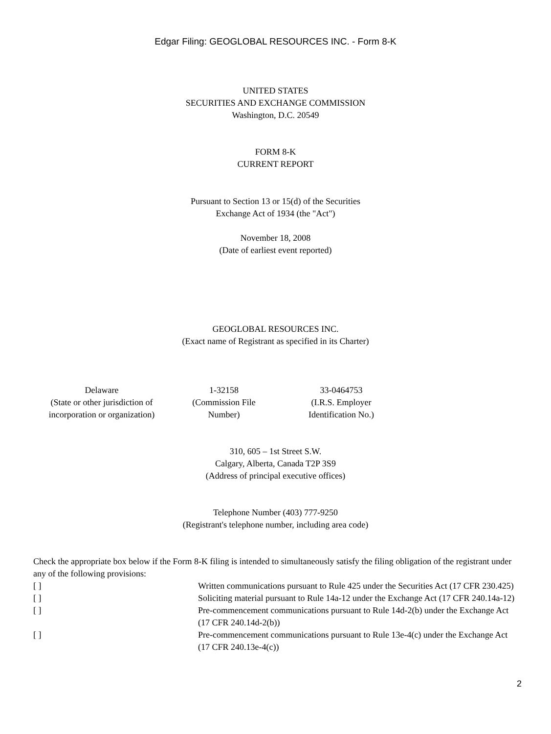Edgar Filing: GEOGLOBAL RESOURCES INC. - Form 8-K
UNITED STATES
SECURITIES AND EXCHANGE COMMISSION
Washington, D.C. 20549
FORM 8-K
CURRENT REPORT
Pursuant to Section 13 or 15(d) of the Securities
Exchange Act of 1934 (the "Act")
November 18, 2008
(Date of earliest event reported)
GEOGLOBAL RESOURCES INC.
(Exact name of Registrant as specified in its Charter)
| Delaware (State or other jurisdiction of incorporation or organization) | 1-32158 (Commission File Number) | 33-0464753 (I.R.S. Employer Identification No.) |
310, 605 – 1st Street S.W.
Calgary, Alberta, Canada T2P 3S9
(Address of principal executive offices)
Telephone Number (403) 777-9250
(Registrant's telephone number, including area code)
Check the appropriate box below if the Form 8-K filing is intended to simultaneously satisfy the filing obligation of the registrant under any of the following provisions:
| [ ] | Written communications pursuant to Rule 425 under the Securities Act (17 CFR 230.425) |
| [ ] | Soliciting material pursuant to Rule 14a-12 under the Exchange Act (17 CFR 240.14a-12) |
| [ ] | Pre-commencement communications pursuant to Rule 14d-2(b) under the Exchange Act (17 CFR 240.14d-2(b)) |
| [ ] | Pre-commencement communications pursuant to Rule 13e-4(c) under the Exchange Act (17 CFR 240.13e-4(c)) |
2